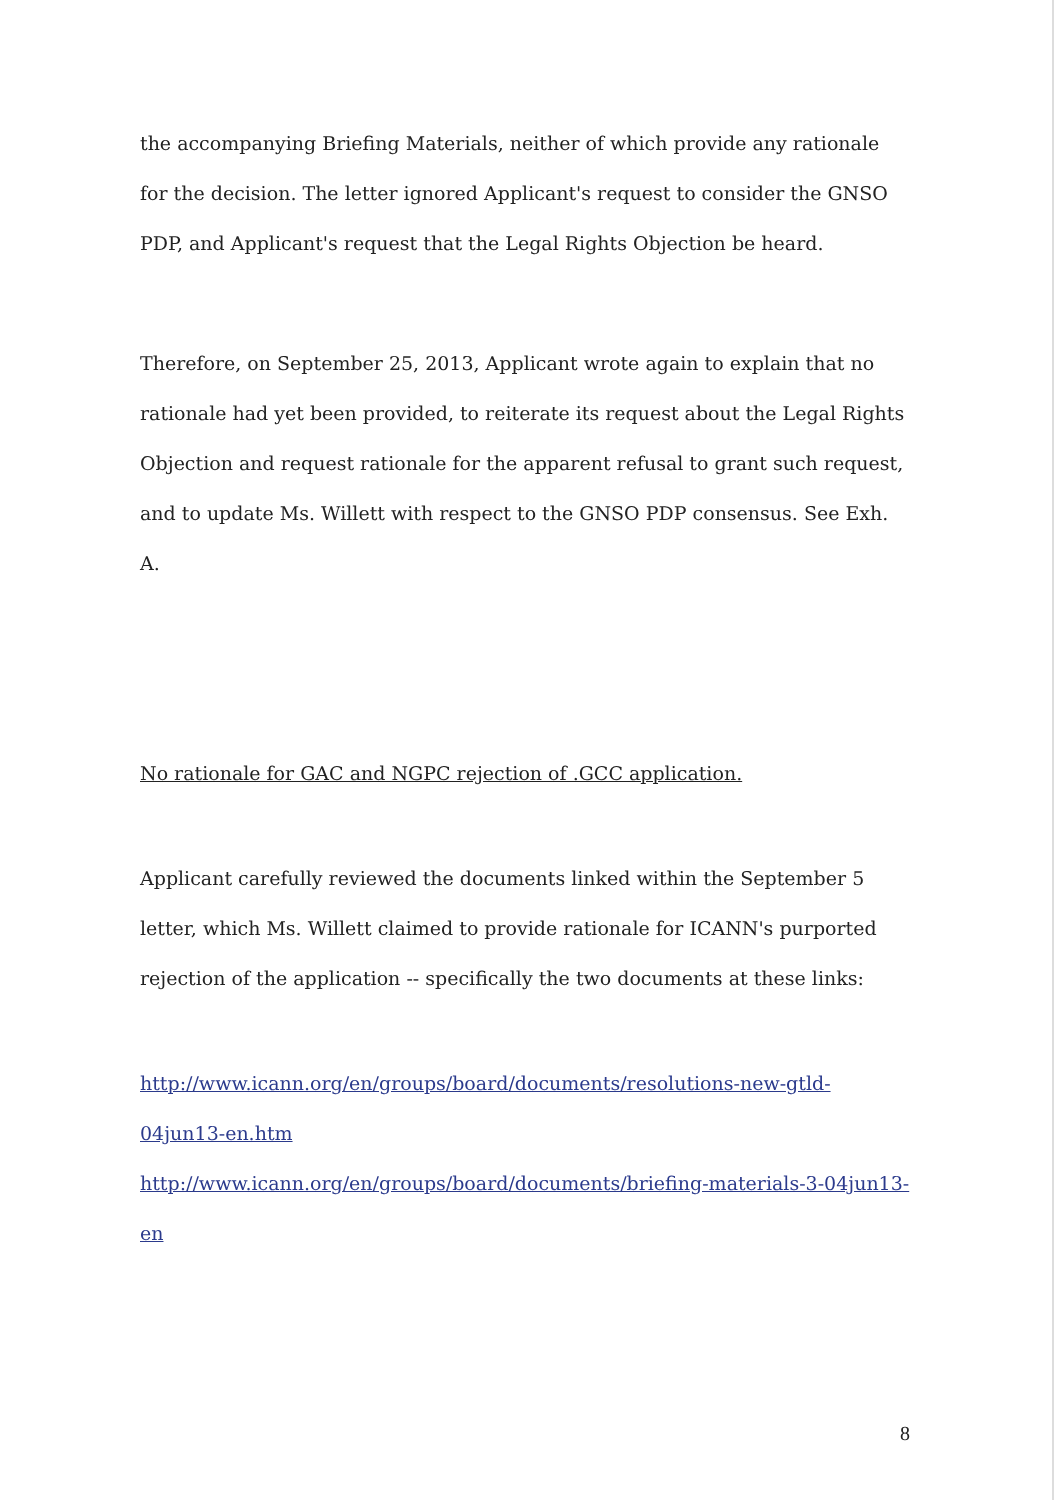the accompanying Briefing Materials, neither of which provide any rationale for the decision. The letter ignored Applicant's request to consider the GNSO PDP, and Applicant's request that the Legal Rights Objection be heard.
Therefore, on September 25, 2013, Applicant wrote again to explain that no rationale had yet been provided, to reiterate its request about the Legal Rights Objection and request rationale for the apparent refusal to grant such request, and to update Ms. Willett with respect to the GNSO PDP consensus. See Exh. A.
No rationale for GAC and NGPC rejection of .GCC application.
Applicant carefully reviewed the documents linked within the September 5 letter, which Ms. Willett claimed to provide rationale for ICANN's purported rejection of the application -- specifically the two documents at these links:
http://www.icann.org/en/groups/board/documents/resolutions-new-gtld-04jun13-en.htm
http://www.icann.org/en/groups/board/documents/briefing-materials-3-04jun13-en
8